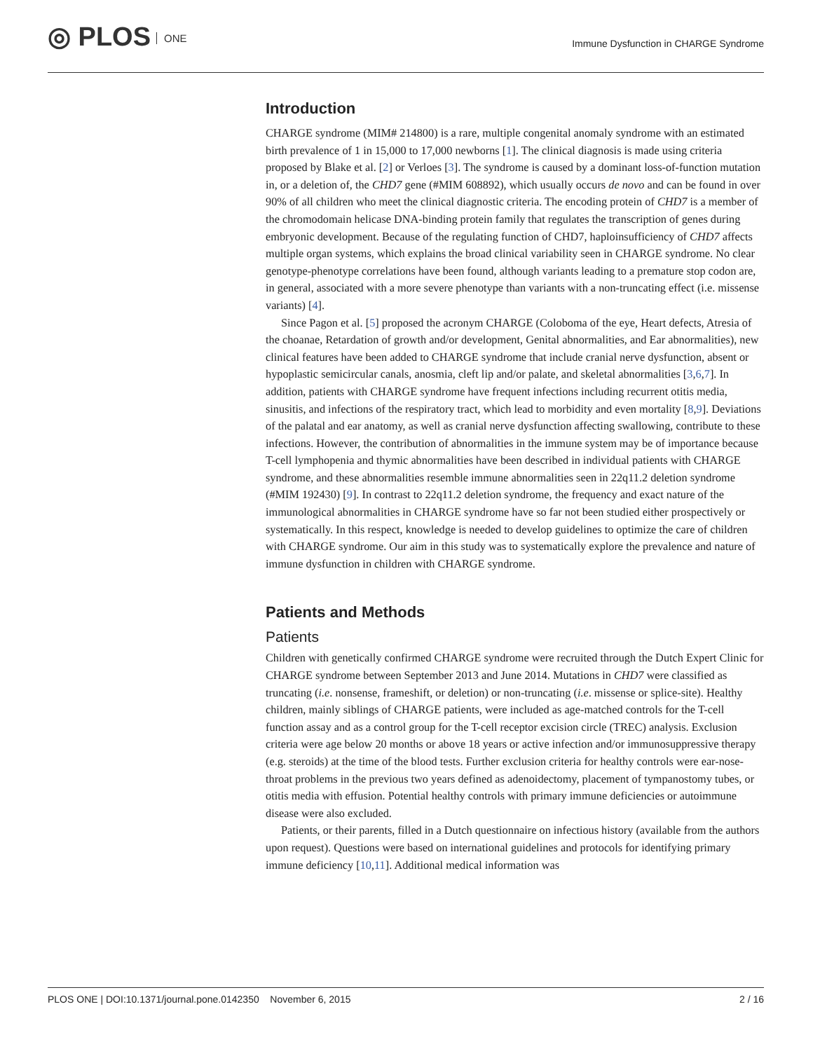◎ PLOS ONE
Immune Dysfunction in CHARGE Syndrome
Introduction
CHARGE syndrome (MIM# 214800) is a rare, multiple congenital anomaly syndrome with an estimated birth prevalence of 1 in 15,000 to 17,000 newborns [1]. The clinical diagnosis is made using criteria proposed by Blake et al. [2] or Verloes [3]. The syndrome is caused by a dominant loss-of-function mutation in, or a deletion of, the CHD7 gene (#MIM 608892), which usually occurs de novo and can be found in over 90% of all children who meet the clinical diagnostic criteria. The encoding protein of CHD7 is a member of the chromodomain helicase DNA-binding protein family that regulates the transcription of genes during embryonic development. Because of the regulating function of CHD7, haploinsufficiency of CHD7 affects multiple organ systems, which explains the broad clinical variability seen in CHARGE syndrome. No clear genotype-phenotype correlations have been found, although variants leading to a premature stop codon are, in general, associated with a more severe phenotype than variants with a non-truncating effect (i.e. missense variants) [4].
Since Pagon et al. [5] proposed the acronym CHARGE (Coloboma of the eye, Heart defects, Atresia of the choanae, Retardation of growth and/or development, Genital abnormalities, and Ear abnormalities), new clinical features have been added to CHARGE syndrome that include cranial nerve dysfunction, absent or hypoplastic semicircular canals, anosmia, cleft lip and/or palate, and skeletal abnormalities [3,6,7]. In addition, patients with CHARGE syndrome have frequent infections including recurrent otitis media, sinusitis, and infections of the respiratory tract, which lead to morbidity and even mortality [8,9]. Deviations of the palatal and ear anatomy, as well as cranial nerve dysfunction affecting swallowing, contribute to these infections. However, the contribution of abnormalities in the immune system may be of importance because T-cell lymphopenia and thymic abnormalities have been described in individual patients with CHARGE syndrome, and these abnormalities resemble immune abnormalities seen in 22q11.2 deletion syndrome (#MIM 192430) [9]. In contrast to 22q11.2 deletion syndrome, the frequency and exact nature of the immunological abnormalities in CHARGE syndrome have so far not been studied either prospectively or systematically. In this respect, knowledge is needed to develop guidelines to optimize the care of children with CHARGE syndrome. Our aim in this study was to systematically explore the prevalence and nature of immune dysfunction in children with CHARGE syndrome.
Patients and Methods
Patients
Children with genetically confirmed CHARGE syndrome were recruited through the Dutch Expert Clinic for CHARGE syndrome between September 2013 and June 2014. Mutations in CHD7 were classified as truncating (i.e. nonsense, frameshift, or deletion) or non-truncating (i.e. missense or splice-site). Healthy children, mainly siblings of CHARGE patients, were included as age-matched controls for the T-cell function assay and as a control group for the T-cell receptor excision circle (TREC) analysis. Exclusion criteria were age below 20 months or above 18 years or active infection and/or immunosuppressive therapy (e.g. steroids) at the time of the blood tests. Further exclusion criteria for healthy controls were ear-nose-throat problems in the previous two years defined as adenoidectomy, placement of tympanostomy tubes, or otitis media with effusion. Potential healthy controls with primary immune deficiencies or autoimmune disease were also excluded.
Patients, or their parents, filled in a Dutch questionnaire on infectious history (available from the authors upon request). Questions were based on international guidelines and protocols for identifying primary immune deficiency [10,11]. Additional medical information was
PLOS ONE | DOI:10.1371/journal.pone.0142350 November 6, 2015 2 / 16